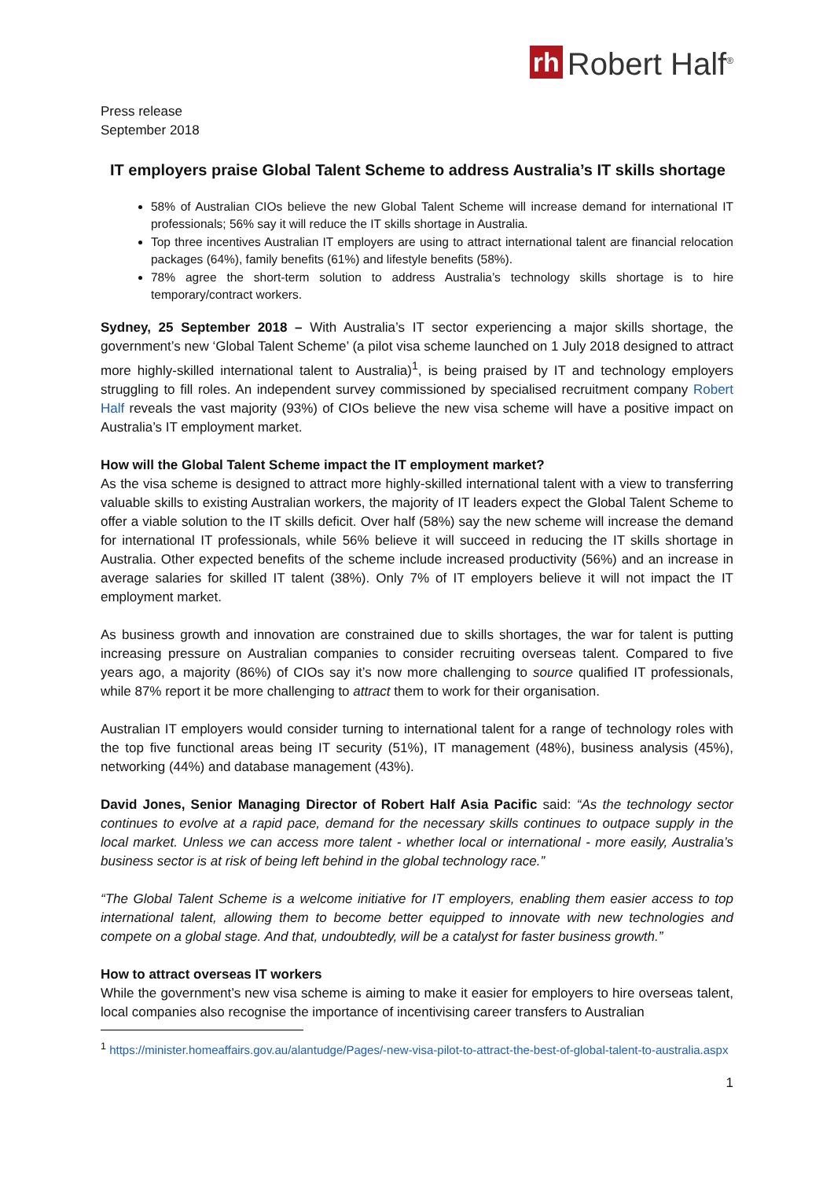rh Robert Half<sup>®</sup>
Press release
September 2018
IT employers praise Global Talent Scheme to address Australia’s IT skills shortage
58% of Australian CIOs believe the new Global Talent Scheme will increase demand for international IT professionals; 56% say it will reduce the IT skills shortage in Australia.
Top three incentives Australian IT employers are using to attract international talent are financial relocation packages (64%), family benefits (61%) and lifestyle benefits (58%).
78% agree the short-term solution to address Australia’s technology skills shortage is to hire temporary/contract workers.
Sydney, 25 September 2018 – With Australia’s IT sector experiencing a major skills shortage, the government’s new ‘Global Talent Scheme’ (a pilot visa scheme launched on 1 July 2018 designed to attract more highly-skilled international talent to Australia)<sup>1</sup>, is being praised by IT and technology employers struggling to fill roles. An independent survey commissioned by specialised recruitment company Robert Half reveals the vast majority (93%) of CIOs believe the new visa scheme will have a positive impact on Australia’s IT employment market.
How will the Global Talent Scheme impact the IT employment market?
As the visa scheme is designed to attract more highly-skilled international talent with a view to transferring valuable skills to existing Australian workers, the majority of IT leaders expect the Global Talent Scheme to offer a viable solution to the IT skills deficit. Over half (58%) say the new scheme will increase the demand for international IT professionals, while 56% believe it will succeed in reducing the IT skills shortage in Australia. Other expected benefits of the scheme include increased productivity (56%) and an increase in average salaries for skilled IT talent (38%). Only 7% of IT employers believe it will not impact the IT employment market.
As business growth and innovation are constrained due to skills shortages, the war for talent is putting increasing pressure on Australian companies to consider recruiting overseas talent. Compared to five years ago, a majority (86%) of CIOs say it’s now more challenging to source qualified IT professionals, while 87% report it be more challenging to attract them to work for their organisation.
Australian IT employers would consider turning to international talent for a range of technology roles with the top five functional areas being IT security (51%), IT management (48%), business analysis (45%), networking (44%) and database management (43%).
David Jones, Senior Managing Director of Robert Half Asia Pacific said: “As the technology sector continues to evolve at a rapid pace, demand for the necessary skills continues to outpace supply in the local market. Unless we can access more talent - whether local or international - more easily, Australia’s business sector is at risk of being left behind in the global technology race.”
“The Global Talent Scheme is a welcome initiative for IT employers, enabling them easier access to top international talent, allowing them to become better equipped to innovate with new technologies and compete on a global stage. And that, undoubtedly, will be a catalyst for faster business growth.”
How to attract overseas IT workers
While the government’s new visa scheme is aiming to make it easier for employers to hire overseas talent, local companies also recognise the importance of incentivising career transfers to Australian
<sup>1</sup> https://minister.homeaffairs.gov.au/alantudge/Pages/-new-visa-pilot-to-attract-the-best-of-global-talent-to-australia.aspx
1